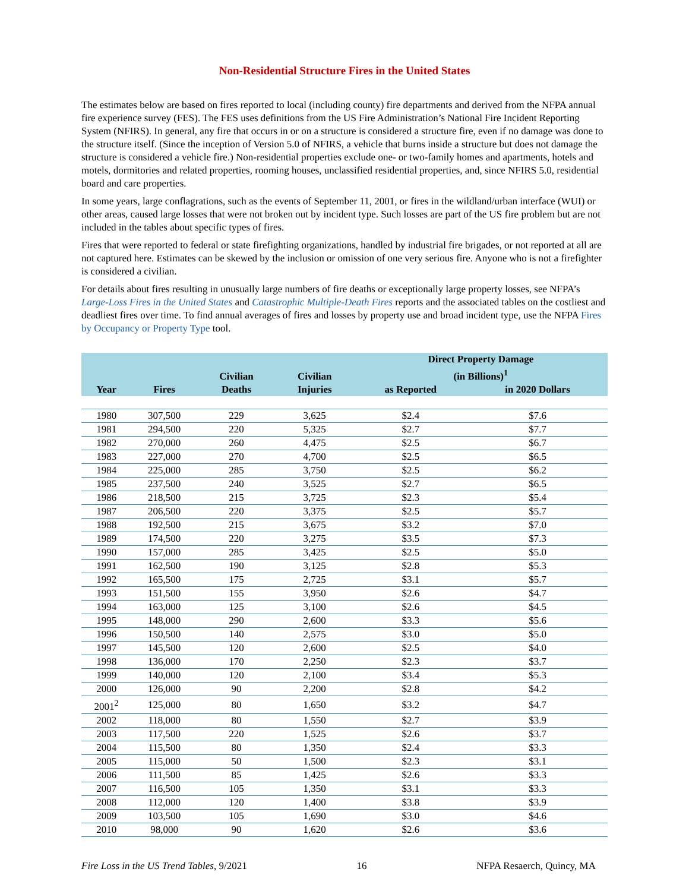Non-Residential Structure Fires in the United States
The estimates below are based on fires reported to local (including county) fire departments and derived from the NFPA annual fire experience survey (FES). The FES uses definitions from the US Fire Administration’s National Fire Incident Reporting System (NFIRS). In general, any fire that occurs in or on a structure is considered a structure fire, even if no damage was done to the structure itself. (Since the inception of Version 5.0 of NFIRS, a vehicle that burns inside a structure but does not damage the structure is considered a vehicle fire.) Non-residential properties exclude one- or two-family homes and apartments, hotels and motels, dormitories and related properties, rooming houses, unclassified residential properties, and, since NFIRS 5.0, residential board and care properties.
In some years, large conflagrations, such as the events of September 11, 2001, or fires in the wildland/urban interface (WUI) or other areas, caused large losses that were not broken out by incident type. Such losses are part of the US fire problem but are not included in the tables about specific types of fires.
Fires that were reported to federal or state firefighting organizations, handled by industrial fire brigades, or not reported at all are not captured here. Estimates can be skewed by the inclusion or omission of one very serious fire. Anyone who is not a firefighter is considered a civilian.
For details about fires resulting in unusually large numbers of fire deaths or exceptionally large property losses, see NFPA’s Large-Loss Fires in the United States and Catastrophic Multiple-Death Fires reports and the associated tables on the costliest and deadliest fires over time. To find annual averages of fires and losses by property use and broad incident type, use the NFPA Fires by Occupancy or Property Type tool.
| Year | Fires | Civilian Deaths | Civilian Injuries | Direct Property Damage (in Billions)<sup>1</sup> | |
| --- | --- | --- | --- | --- | --- |
| | | | | as Reported | in 2020 Dollars |
| 1980 | 307,500 | 229 | 3,625 | $2.4 | $7.6 |
| 1981 | 294,500 | 220 | 5,325 | $2.7 | $7.7 |
| 1982 | 270,000 | 260 | 4,475 | $2.5 | $6.7 |
| 1983 | 227,000 | 270 | 4,700 | $2.5 | $6.5 |
| 1984 | 225,000 | 285 | 3,750 | $2.5 | $6.2 |
| 1985 | 237,500 | 240 | 3,525 | $2.7 | $6.5 |
| 1986 | 218,500 | 215 | 3,725 | $2.3 | $5.4 |
| 1987 | 206,500 | 220 | 3,375 | $2.5 | $5.7 |
| 1988 | 192,500 | 215 | 3,675 | $3.2 | $7.0 |
| 1989 | 174,500 | 220 | 3,275 | $3.5 | $7.3 |
| 1990 | 157,000 | 285 | 3,425 | $2.5 | $5.0 |
| 1991 | 162,500 | 190 | 3,125 | $2.8 | $5.3 |
| 1992 | 165,500 | 175 | 2,725 | $3.1 | $5.7 |
| 1993 | 151,500 | 155 | 3,950 | $2.6 | $4.7 |
| 1994 | 163,000 | 125 | 3,100 | $2.6 | $4.5 |
| 1995 | 148,000 | 290 | 2,600 | $3.3 | $5.6 |
| 1996 | 150,500 | 140 | 2,575 | $3.0 | $5.0 |
| 1997 | 145,500 | 120 | 2,600 | $2.5 | $4.0 |
| 1998 | 136,000 | 170 | 2,250 | $2.3 | $3.7 |
| 1999 | 140,000 | 120 | 2,100 | $3.4 | $5.3 |
| 2000 | 126,000 | 90 | 2,200 | $2.8 | $4.2 |
| 2001<sup>2</sup> | 125,000 | 80 | 1,650 | $3.2 | $4.7 |
| 2002 | 118,000 | 80 | 1,550 | $2.7 | $3.9 |
| 2003 | 117,500 | 220 | 1,525 | $2.6 | $3.7 |
| 2004 | 115,500 | 80 | 1,350 | $2.4 | $3.3 |
| 2005 | 115,000 | 50 | 1,500 | $2.3 | $3.1 |
| 2006 | 111,500 | 85 | 1,425 | $2.6 | $3.3 |
| 2007 | 116,500 | 105 | 1,350 | $3.1 | $3.3 |
| 2008 | 112,000 | 120 | 1,400 | $3.8 | $3.9 |
| 2009 | 103,500 | 105 | 1,690 | $3.0 | $4.6 |
| 2010 | 98,000 | 90 | 1,620 | $2.6 | $3.6 |
Fire Loss in the US Trend Tables, 9/2021 16 NFPA Resaerch, Quincy, MA